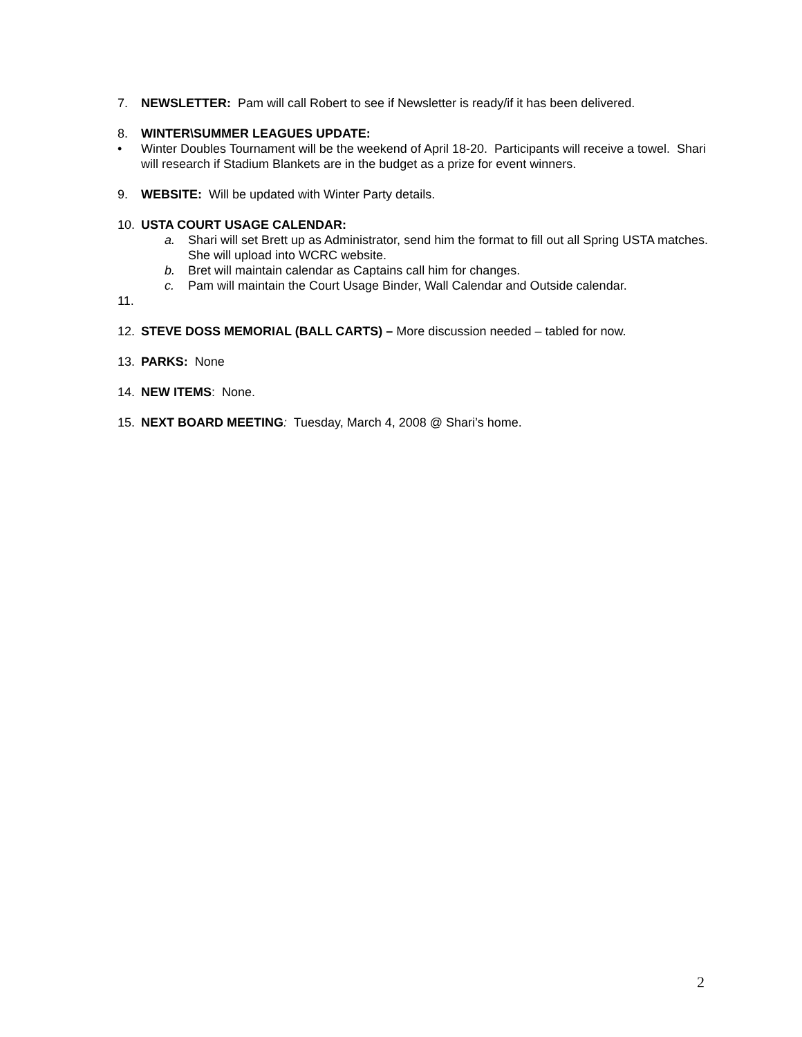7. NEWSLETTER: Pam will call Robert to see if Newsletter is ready/if it has been delivered.
8. WINTER\SUMMER LEAGUES UPDATE:
• Winter Doubles Tournament will be the weekend of April 18-20. Participants will receive a towel. Shari will research if Stadium Blankets are in the budget as a prize for event winners.
9. WEBSITE: Will be updated with Winter Party details.
10. USTA COURT USAGE CALENDAR:
a. Shari will set Brett up as Administrator, send him the format to fill out all Spring USTA matches. She will upload into WCRC website.
b. Bret will maintain calendar as Captains call him for changes.
c. Pam will maintain the Court Usage Binder, Wall Calendar and Outside calendar.
11.
12. STEVE DOSS MEMORIAL (BALL CARTS) – More discussion needed – tabled for now.
13. PARKS: None
14. NEW ITEMS: None.
15. NEXT BOARD MEETING: Tuesday, March 4, 2008 @ Shari’s home.
2